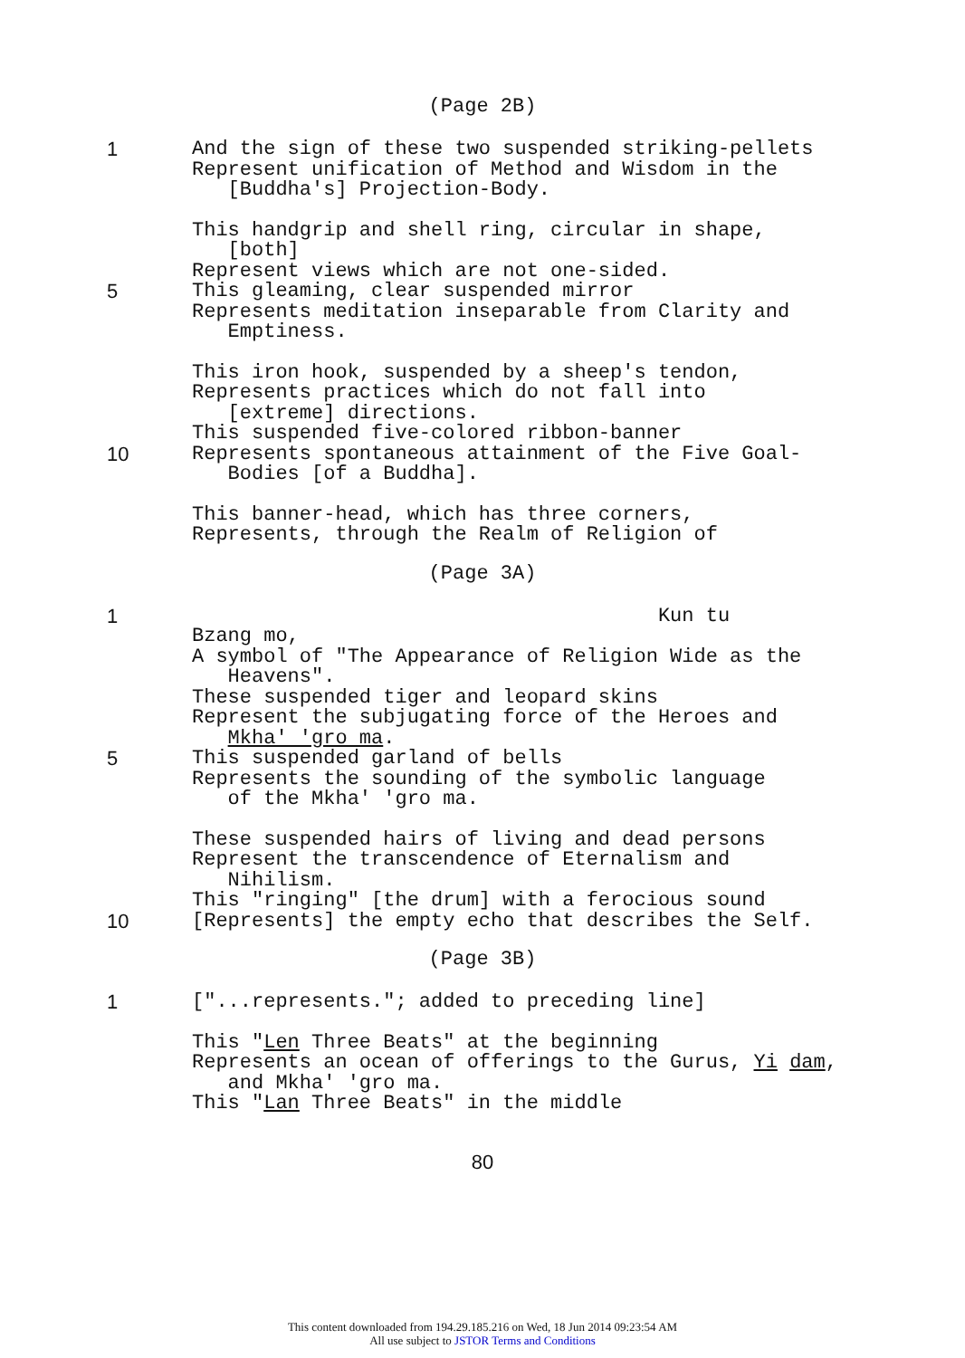(Page 2B)
1 And the sign of these two suspended striking-pellets
Represent unification of Method and Wisdom in the
[Buddha's] Projection-Body.
This handgrip and shell ring, circular in shape,
[both]
Represent views which are not one-sided.
5 This gleaming, clear suspended mirror
Represents meditation inseparable from Clarity and
Emptiness.
This iron hook, suspended by a sheep's tendon,
Represents practices which do not fall into
[extreme] directions.
This suspended five-colored ribbon-banner
10 Represents spontaneous attainment of the Five Goal-
Bodies [of a Buddha].
This banner-head, which has three corners,
Represents, through the Realm of Religion of
(Page 3A)
1 Kun tu
Bzang mo,
A symbol of "The Appearance of Religion Wide as the
Heavens".
These suspended tiger and leopard skins
Represent the subjugating force of the Heroes and
Mkha' 'gro ma.
5 This suspended garland of bells
Represents the sounding of the symbolic language
of the Mkha' 'gro ma.
These suspended hairs of living and dead persons
Represent the transcendence of Eternalism and
Nihilism.
This "ringing" [the drum] with a ferocious sound
10 [Represents] the empty echo that describes the Self.
(Page 3B)
1 ["...represents."; added to preceding line]
This "Len Three Beats" at the beginning
Represents an ocean of offerings to the Gurus, Yi dam,
and Mkha' 'gro ma.
This "Lan Three Beats" in the middle
80
This content downloaded from 194.29.185.216 on Wed, 18 Jun 2014 09:23:54 AM
All use subject to JSTOR Terms and Conditions